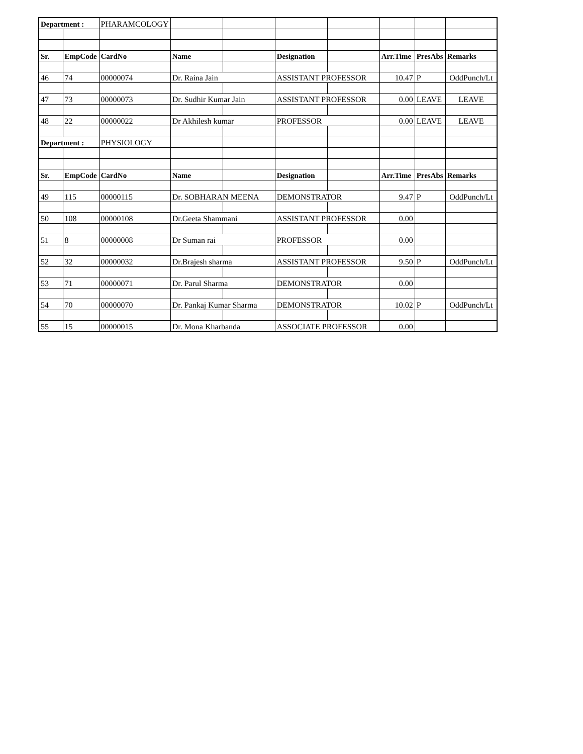| Department : | | PHARAMCOLOGY | | | | | | | |
| Sr. | EmpCode | CardNo | Name | | Designation | | Arr.Time | PresAbs | Remarks |
| 46 | 74 | 00000074 | Dr. Raina Jain | | ASSISTANT PROFESSOR | | 10.47 | P | OddPunch/Lt |
| 47 | 73 | 00000073 | Dr. Sudhir Kumar Jain | | ASSISTANT PROFESSOR | | 0.00 | LEAVE | LEAVE |
| 48 | 22 | 00000022 | Dr Akhilesh kumar | | PROFESSOR | | 0.00 | LEAVE | LEAVE |
| Department : | | PHYSIOLOGY | | | | | | | |
| Sr. | EmpCode | CardNo | Name | | Designation | | Arr.Time | PresAbs | Remarks |
| 49 | 115 | 00000115 | Dr. SOBHARAN MEENA | | DEMONSTRATOR | | 9.47 | P | OddPunch/Lt |
| 50 | 108 | 00000108 | Dr.Geeta Shammani | | ASSISTANT PROFESSOR | | 0.00 | | |
| 51 | 8 | 00000008 | Dr Suman rai | | PROFESSOR | | 0.00 | | |
| 52 | 32 | 00000032 | Dr.Brajesh sharma | | ASSISTANT PROFESSOR | | 9.50 | P | OddPunch/Lt |
| 53 | 71 | 00000071 | Dr. Parul Sharma | | DEMONSTRATOR | | 0.00 | | |
| 54 | 70 | 00000070 | Dr. Pankaj Kumar Sharma | | DEMONSTRATOR | | 10.02 | P | OddPunch/Lt |
| 55 | 15 | 00000015 | Dr. Mona Kharbanda | | ASSOCIATE PROFESSOR | | 0.00 | | |